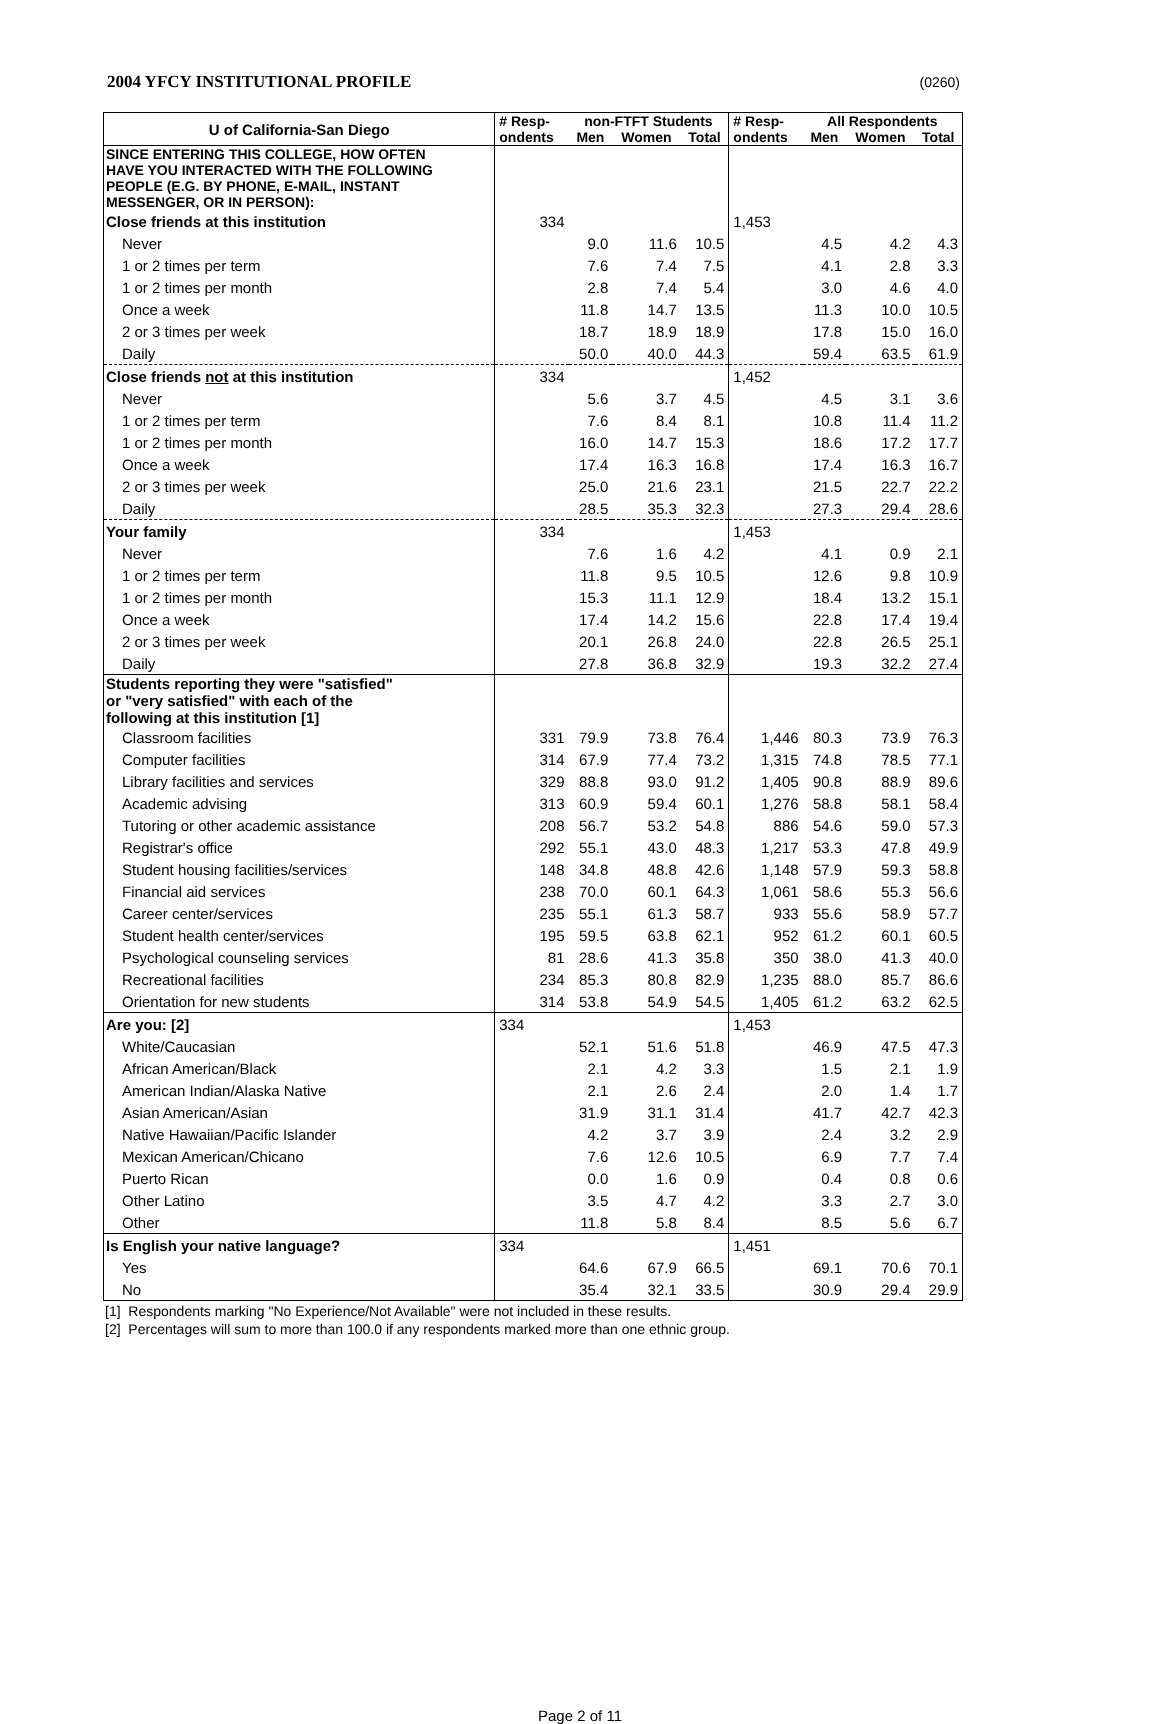2004 YFCY INSTITUTIONAL PROFILE (0260)
| U of California-San Diego | # Resp- | non-FTFT Students | | | # Resp- | All Respondents | | |
| --- | --- | --- | --- | --- | --- | --- | --- | --- |
| | ondents | Men | Women | Total | ondents | Men | Women | Total |
| SINCE ENTERING THIS COLLEGE, HOW OFTEN HAVE YOU INTERACTED WITH THE FOLLOWING PEOPLE (E.G. BY PHONE, E-MAIL, INSTANT MESSENGER, OR IN PERSON): | | | | | | | | |
| Close friends at this institution | 334 | | | | 1,453 | | | |
| Never | | 9.0 | 11.6 | 10.5 | | 4.5 | 4.2 | 4.3 |
| 1 or 2 times per term | | 7.6 | 7.4 | 7.5 | | 4.1 | 2.8 | 3.3 |
| 1 or 2 times per month | | 2.8 | 7.4 | 5.4 | | 3.0 | 4.6 | 4.0 |
| Once a week | | 11.8 | 14.7 | 13.5 | | 11.3 | 10.0 | 10.5 |
| 2 or 3 times per week | | 18.7 | 18.9 | 18.9 | | 17.8 | 15.0 | 16.0 |
| Daily | | 50.0 | 40.0 | 44.3 | | 59.4 | 63.5 | 61.9 |
| Close friends not at this institution | 334 | | | | 1,452 | | | |
| Never | | 5.6 | 3.7 | 4.5 | | 4.5 | 3.1 | 3.6 |
| 1 or 2 times per term | | 7.6 | 8.4 | 8.1 | | 10.8 | 11.4 | 11.2 |
| 1 or 2 times per month | | 16.0 | 14.7 | 15.3 | | 18.6 | 17.2 | 17.7 |
| Once a week | | 17.4 | 16.3 | 16.8 | | 17.4 | 16.3 | 16.7 |
| 2 or 3 times per week | | 25.0 | 21.6 | 23.1 | | 21.5 | 22.7 | 22.2 |
| Daily | | 28.5 | 35.3 | 32.3 | | 27.3 | 29.4 | 28.6 |
| Your family | 334 | | | | 1,453 | | | |
| Never | | 7.6 | 1.6 | 4.2 | | 4.1 | 0.9 | 2.1 |
| 1 or 2 times per term | | 11.8 | 9.5 | 10.5 | | 12.6 | 9.8 | 10.9 |
| 1 or 2 times per month | | 15.3 | 11.1 | 12.9 | | 18.4 | 13.2 | 15.1 |
| Once a week | | 17.4 | 14.2 | 15.6 | | 22.8 | 17.4 | 19.4 |
| 2 or 3 times per week | | 20.1 | 26.8 | 24.0 | | 22.8 | 26.5 | 25.1 |
| Daily | | 27.8 | 36.8 | 32.9 | | 19.3 | 32.2 | 27.4 |
| Students reporting they were "satisfied" or "very satisfied" with each of the following at this institution [1] | | | | | | | | |
| Classroom facilities | 331 | 79.9 | 73.8 | 76.4 | 1,446 | 80.3 | 73.9 | 76.3 |
| Computer facilities | 314 | 67.9 | 77.4 | 73.2 | 1,315 | 74.8 | 78.5 | 77.1 |
| Library facilities and services | 329 | 88.8 | 93.0 | 91.2 | 1,405 | 90.8 | 88.9 | 89.6 |
| Academic advising | 313 | 60.9 | 59.4 | 60.1 | 1,276 | 58.8 | 58.1 | 58.4 |
| Tutoring or other academic assistance | 208 | 56.7 | 53.2 | 54.8 | 886 | 54.6 | 59.0 | 57.3 |
| Registrar's office | 292 | 55.1 | 43.0 | 48.3 | 1,217 | 53.3 | 47.8 | 49.9 |
| Student housing facilities/services | 148 | 34.8 | 48.8 | 42.6 | 1,148 | 57.9 | 59.3 | 58.8 |
| Financial aid services | 238 | 70.0 | 60.1 | 64.3 | 1,061 | 58.6 | 55.3 | 56.6 |
| Career center/services | 235 | 55.1 | 61.3 | 58.7 | 933 | 55.6 | 58.9 | 57.7 |
| Student health center/services | 195 | 59.5 | 63.8 | 62.1 | 952 | 61.2 | 60.1 | 60.5 |
| Psychological counseling services | 81 | 28.6 | 41.3 | 35.8 | 350 | 38.0 | 41.3 | 40.0 |
| Recreational facilities | 234 | 85.3 | 80.8 | 82.9 | 1,235 | 88.0 | 85.7 | 86.6 |
| Orientation for new students | 314 | 53.8 | 54.9 | 54.5 | 1,405 | 61.2 | 63.2 | 62.5 |
| Are you: [2] | 334 | | | | 1,453 | | | |
| White/Caucasian | | 52.1 | 51.6 | 51.8 | | 46.9 | 47.5 | 47.3 |
| African American/Black | | 2.1 | 4.2 | 3.3 | | 1.5 | 2.1 | 1.9 |
| American Indian/Alaska Native | | 2.1 | 2.6 | 2.4 | | 2.0 | 1.4 | 1.7 |
| Asian American/Asian | | 31.9 | 31.1 | 31.4 | | 41.7 | 42.7 | 42.3 |
| Native Hawaiian/Pacific Islander | | 4.2 | 3.7 | 3.9 | | 2.4 | 3.2 | 2.9 |
| Mexican American/Chicano | | 7.6 | 12.6 | 10.5 | | 6.9 | 7.7 | 7.4 |
| Puerto Rican | | 0.0 | 1.6 | 0.9 | | 0.4 | 0.8 | 0.6 |
| Other Latino | | 3.5 | 4.7 | 4.2 | | 3.3 | 2.7 | 3.0 |
| Other | | 11.8 | 5.8 | 8.4 | | 8.5 | 5.6 | 6.7 |
| Is English your native language? | 334 | | | | 1,451 | | | |
| Yes | | 64.6 | 67.9 | 66.5 | | 69.1 | 70.6 | 70.1 |
| No | | 35.4 | 32.1 | 33.5 | | 30.9 | 29.4 | 29.9 |
[1] Respondents marking "No Experience/Not Available" were not included in these results.
[2] Percentages will sum to more than 100.0 if any respondents marked more than one ethnic group.
Page 2 of 11